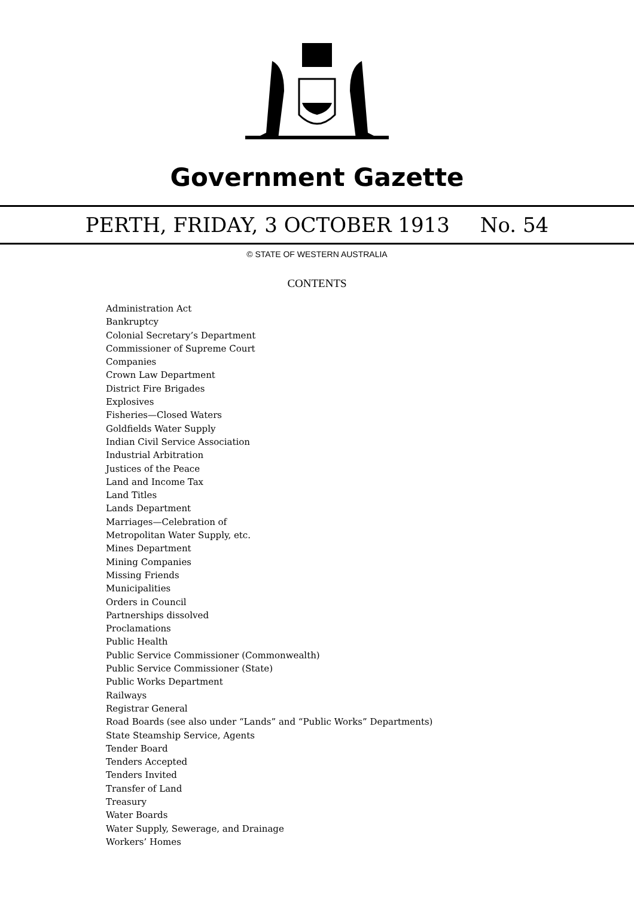Government Gazette
PERTH, FRIDAY, 3 OCTOBER 1913 No. 54
© STATE OF WESTERN AUSTRALIA
CONTENTS
Administration Act
Bankruptcy
Colonial Secretary’s Department
Commissioner of Supreme Court
Companies
Crown Law Department
District Fire Brigades
Explosives
Fisheries—Closed Waters
Goldfields Water Supply
Indian Civil Service Association
Industrial Arbitration
Justices of the Peace
Land and Income Tax
Land Titles
Lands Department
Marriages—Celebration of
Metropolitan Water Supply, etc.
Mines Department
Mining Companies
Missing Friends
Municipalities
Orders in Council
Partnerships dissolved
Proclamations
Public Health
Public Service Commissioner (Commonwealth)
Public Service Commissioner (State)
Public Works Department
Railways
Registrar General
Road Boards (see also under “Lands” and “Public Works” Departments)
State Steamship Service, Agents
Tender Board
Tenders Accepted
Tenders Invited
Transfer of Land
Treasury
Water Boards
Water Supply, Sewerage, and Drainage
Workers’ Homes